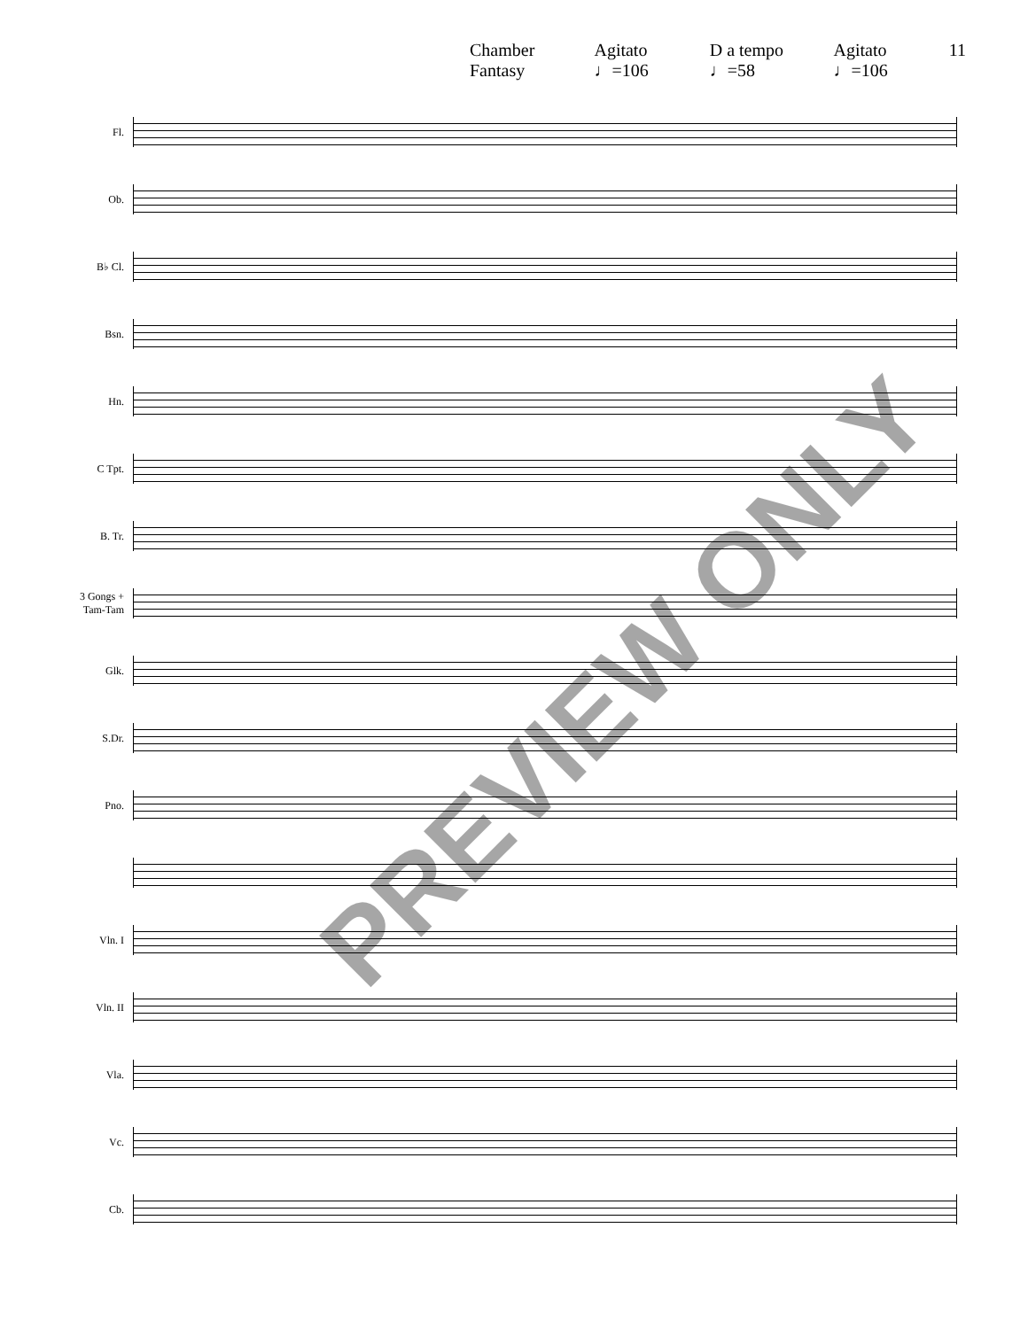Chamber Fantasy Agitato ♩=106 D a tempo ♩=58 Agitato ♩=106 11
Fl.
Ob.
B♭ Cl.
Bsn.
Hn.
C Tpt.
B. Tr.
3 Gongs + Tam-Tam
Glk.
S.Dr.
Pno.
Vln. I
Vln. II
Vla.
Vc.
Cb.
PREVIEW ONLY